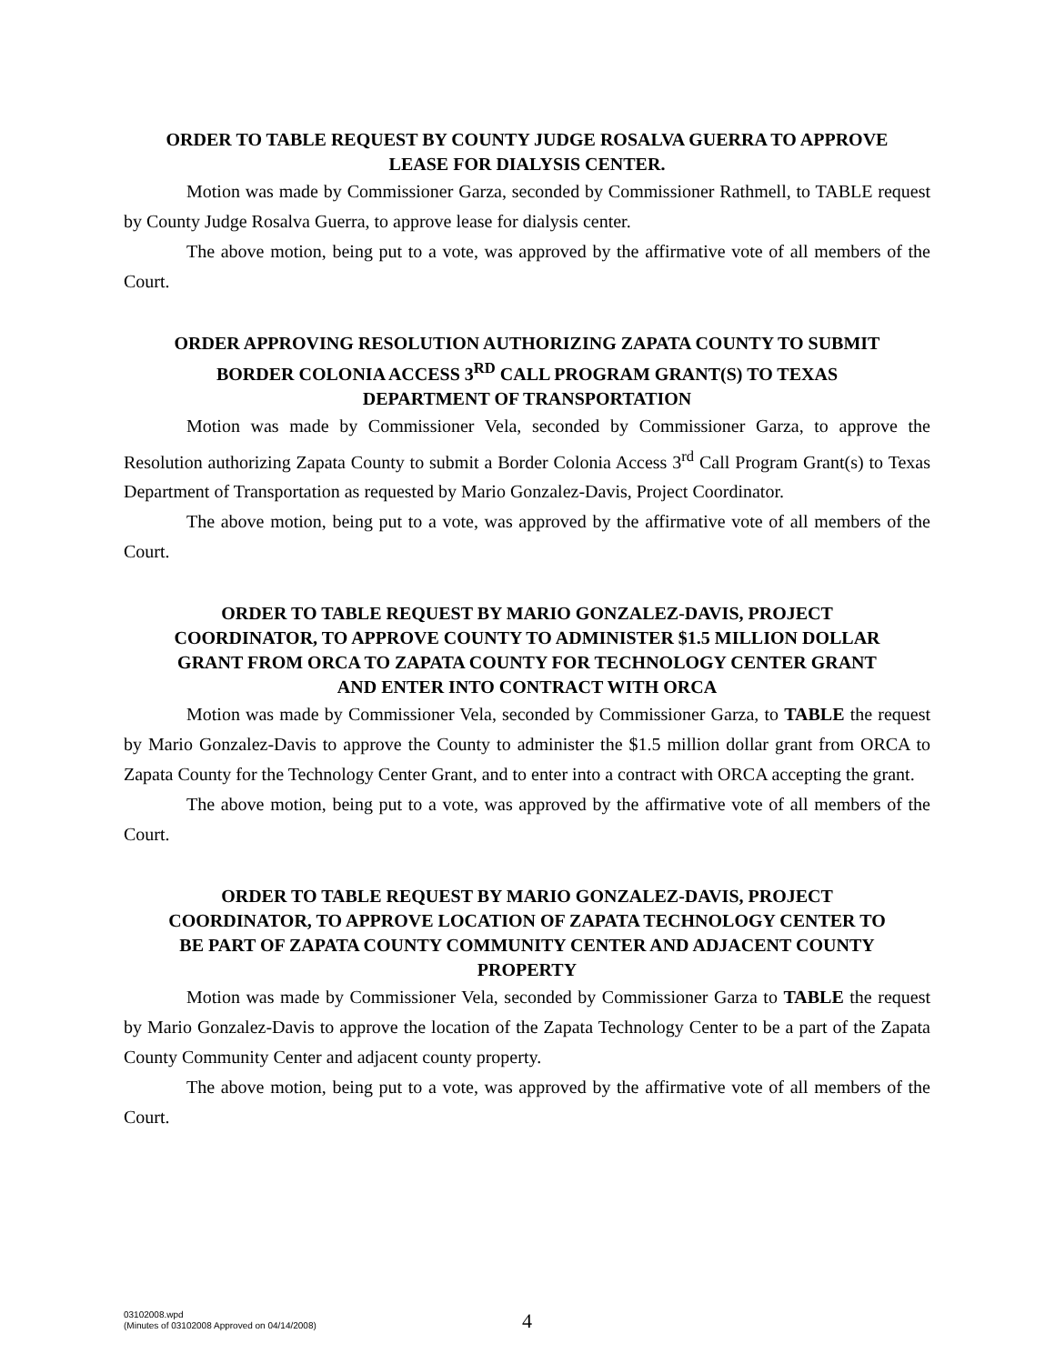ORDER TO TABLE REQUEST BY COUNTY JUDGE ROSALVA GUERRA TO APPROVE LEASE FOR DIALYSIS CENTER.
Motion was made by Commissioner Garza, seconded by Commissioner Rathmell, to TABLE request by County Judge Rosalva Guerra, to approve lease for dialysis center.
The above motion, being put to a vote, was approved by the affirmative vote of all members of the Court.
ORDER APPROVING RESOLUTION AUTHORIZING ZAPATA COUNTY TO SUBMIT BORDER COLONIA ACCESS 3<sup>RD</sup> CALL PROGRAM GRANT(S) TO TEXAS DEPARTMENT OF TRANSPORTATION
Motion was made by Commissioner Vela, seconded by Commissioner Garza, to approve the Resolution authorizing Zapata County to submit a Border Colonia Access 3<sup>rd</sup> Call Program Grant(s) to Texas Department of Transportation as requested by Mario Gonzalez-Davis, Project Coordinator.
The above motion, being put to a vote, was approved by the affirmative vote of all members of the Court.
ORDER TO TABLE REQUEST BY MARIO GONZALEZ-DAVIS, PROJECT COORDINATOR, TO APPROVE COUNTY TO ADMINISTER $1.5 MILLION DOLLAR GRANT FROM ORCA TO ZAPATA COUNTY FOR TECHNOLOGY CENTER GRANT AND ENTER INTO CONTRACT WITH ORCA
Motion was made by Commissioner Vela, seconded by Commissioner Garza, to TABLE the request by Mario Gonzalez-Davis to approve the County to administer the $1.5 million dollar grant from ORCA to Zapata County for the Technology Center Grant, and to enter into a contract with ORCA accepting the grant.
The above motion, being put to a vote, was approved by the affirmative vote of all members of the Court.
ORDER TO TABLE REQUEST BY MARIO GONZALEZ-DAVIS, PROJECT COORDINATOR, TO APPROVE LOCATION OF ZAPATA TECHNOLOGY CENTER TO BE PART OF ZAPATA COUNTY COMMUNITY CENTER AND ADJACENT COUNTY PROPERTY
Motion was made by Commissioner Vela, seconded by Commissioner Garza to TABLE the request by Mario Gonzalez-Davis to approve the location of the Zapata Technology Center to be a part of the Zapata County Community Center and adjacent county property.
The above motion, being put to a vote, was approved by the affirmative vote of all members of the Court.
03102008.wpd
(Minutes of 03102008 Approved on 04/14/2008)
4